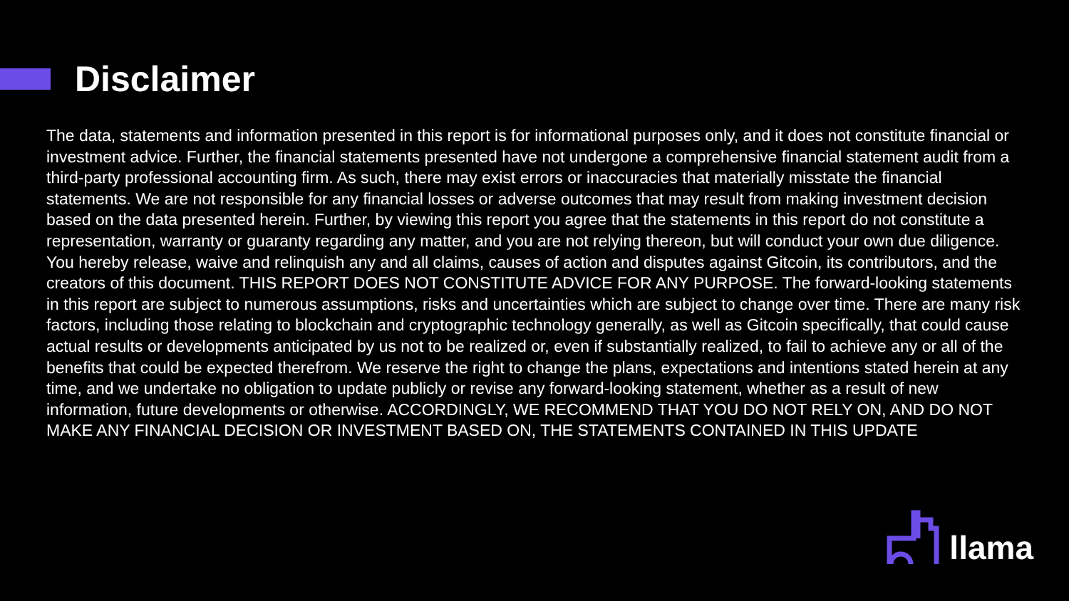Disclaimer
The data, statements and information presented in this report is for informational purposes only, and it does not constitute financial or investment advice. Further, the financial statements presented have not undergone a comprehensive financial statement audit from a third-party professional accounting firm. As such, there may exist errors or inaccuracies that materially misstate the financial statements. We are not responsible for any financial losses or adverse outcomes that may result from making investment decision based on the data presented herein. Further, by viewing this report you agree that the statements in this report do not constitute a representation, warranty or guaranty regarding any matter, and you are not relying thereon, but will conduct your own due diligence. You hereby release, waive and relinquish any and all claims, causes of action and disputes against Gitcoin, its contributors, and the creators of this document. THIS REPORT DOES NOT CONSTITUTE ADVICE FOR ANY PURPOSE. The forward-looking statements in this report are subject to numerous assumptions, risks and uncertainties which are subject to change over time. There are many risk factors, including those relating to blockchain and cryptographic technology generally, as well as Gitcoin specifically, that could cause actual results or developments anticipated by us not to be realized or, even if substantially realized, to fail to achieve any or all of the benefits that could be expected therefrom. We reserve the right to change the plans, expectations and intentions stated herein at any time, and we undertake no obligation to update publicly or revise any forward-looking statement, whether as a result of new information, future developments or otherwise. ACCORDINGLY, WE RECOMMEND THAT YOU DO NOT RELY ON, AND DO NOT MAKE ANY FINANCIAL DECISION OR INVESTMENT BASED ON, THE STATEMENTS CONTAINED IN THIS UPDATE
llama